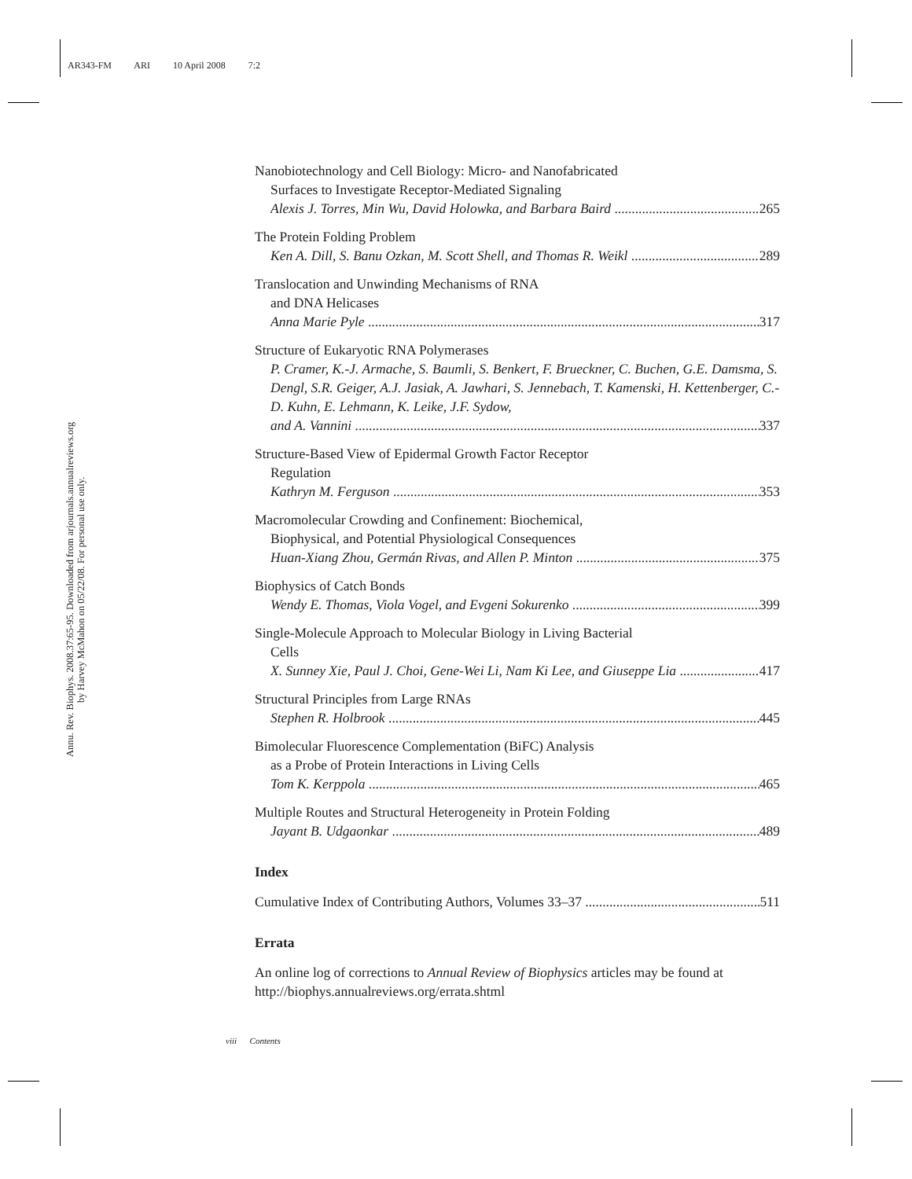AR343-FM ARI 10 April 2008 7:2
Annu. Rev. Biophys. 2008.37:65-95. Downloaded from arjournals.annualreviews.org
by Harvey McMahon on 05/22/08. For personal use only.
Nanobiotechnology and Cell Biology: Micro- and Nanofabricated
Surfaces to Investigate Receptor-Mediated Signaling
Alexis J. Torres, Min Wu, David Holowka, and Barbara Baird 265
The Protein Folding Problem
Ken A. Dill, S. Banu Ozkan, M. Scott Shell, and Thomas R. Weikl 289
Translocation and Unwinding Mechanisms of RNA
and DNA Helicases
Anna Marie Pyle 317
Structure of Eukaryotic RNA Polymerases
P. Cramer, K.-J. Armache, S. Baumli, S. Benkert, F. Brueckner, C. Buchen, G.E. Damsma, S. Dengl, S.R. Geiger, A.J. Jasiak, A. Jawhari, S. Jennebach, T. Kamenski, H. Kettenberger, C.-D. Kuhn, E. Lehmann, K. Leike, J.F. Sydow,
and A. Vannini 337
Structure-Based View of Epidermal Growth Factor Receptor
Regulation
Kathryn M. Ferguson 353
Macromolecular Crowding and Confinement: Biochemical,
Biophysical, and Potential Physiological Consequences
Huan-Xiang Zhou, Germán Rivas, and Allen P. Minton 375
Biophysics of Catch Bonds
Wendy E. Thomas, Viola Vogel, and Evgeni Sokurenko 399
Single-Molecule Approach to Molecular Biology in Living Bacterial
Cells
X. Sunney Xie, Paul J. Choi, Gene-Wei Li, Nam Ki Lee, and Giuseppe Lia 417
Structural Principles from Large RNAs
Stephen R. Holbrook 445
Bimolecular Fluorescence Complementation (BiFC) Analysis
as a Probe of Protein Interactions in Living Cells
Tom K. Kerppola 465
Multiple Routes and Structural Heterogeneity in Protein Folding
Jayant B. Udgaonkar 489
Index
Cumulative Index of Contributing Authors, Volumes 33–37 511
Errata
An online log of corrections to Annual Review of Biophysics articles may be found at http://biophys.annualreviews.org/errata.shtml
viii Contents